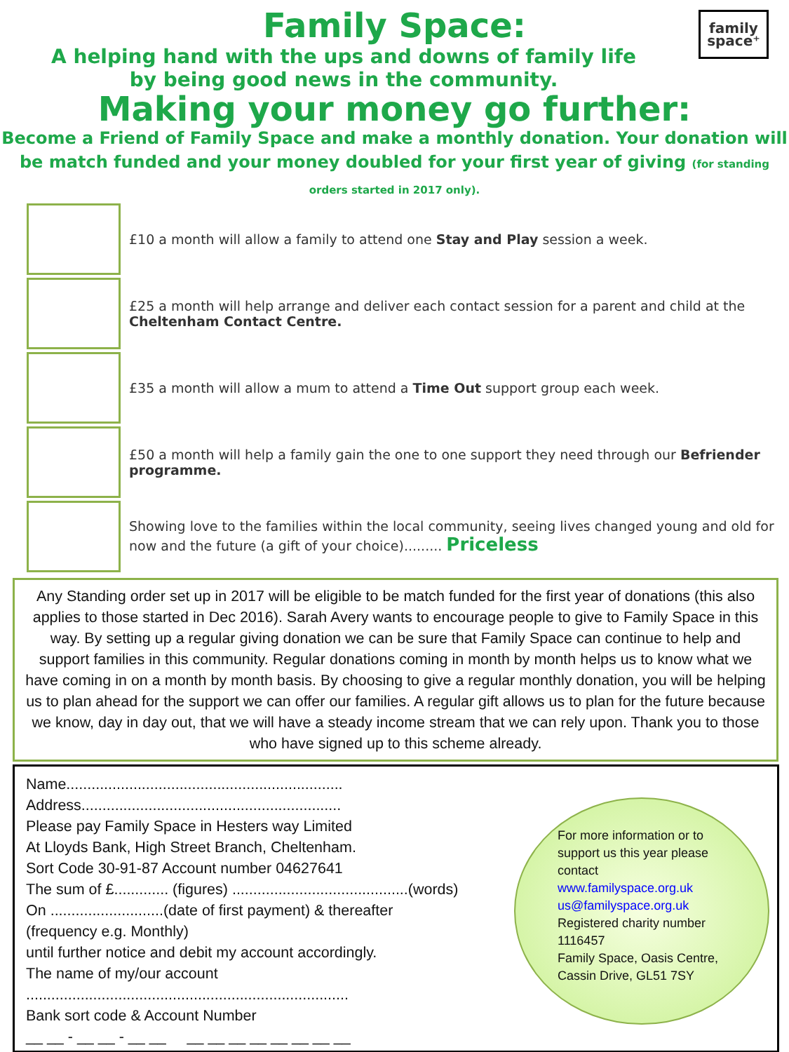family
space⁺
Family Space:
A helping hand with the ups and downs of family life
by being good news in the community.
Making your money go further:
Become a Friend of Family Space and make a monthly donation. Your donation will be match funded and your money doubled for your first year of giving (for standing orders started in 2017 only).
£10 a month will allow a family to attend one Stay and Play session a week.
£25 a month will help arrange and deliver each contact session for a parent and child at the Cheltenham Contact Centre.
£35 a month will allow a mum to attend a Time Out support group each week.
£50 a month will help a family gain the one to one support they need through our Befriender programme.
Showing love to the families within the local community, seeing lives changed young and old for now and the future (a gift of your choice)......... Priceless
Any Standing order set up in 2017 will be eligible to be match funded for the first year of donations (this also applies to those started in Dec 2016). Sarah Avery wants to encourage people to give to Family Space in this way. By setting up a regular giving donation we can be sure that Family Space can continue to help and support families in this community. Regular donations coming in month by month helps us to know what we have coming in on a month by month basis. By choosing to give a regular monthly donation, you will be helping us to plan ahead for the support we can offer our families. A regular gift allows us to plan for the future because we know, day in day out, that we will have a steady income stream that we can rely upon. Thank you to those who have signed up to this scheme already.
Name..................................................................
Address..............................................................
Please pay Family Space in Hesters way Limited
At Lloyds Bank, High Street Branch, Cheltenham.
Sort Code 30-91-87 Account number 04627641
The sum of £............. (figures) ..........................................(words)
On ...........................(date of first payment) & thereafter
(frequency e.g. Monthly)
until further notice and debit my account accordingly.
The name of my/our account
.............................................................................
Bank sort code & Account Number
__ __ - __ __ - __ __ __ __ __ __ __ __ __ __
For more information or to support us this year please contact
www.familyspace.org.uk
us@familyspace.org.uk
Registered charity number 1116457
Family Space, Oasis Centre, Cassin Drive, GL51 7SY